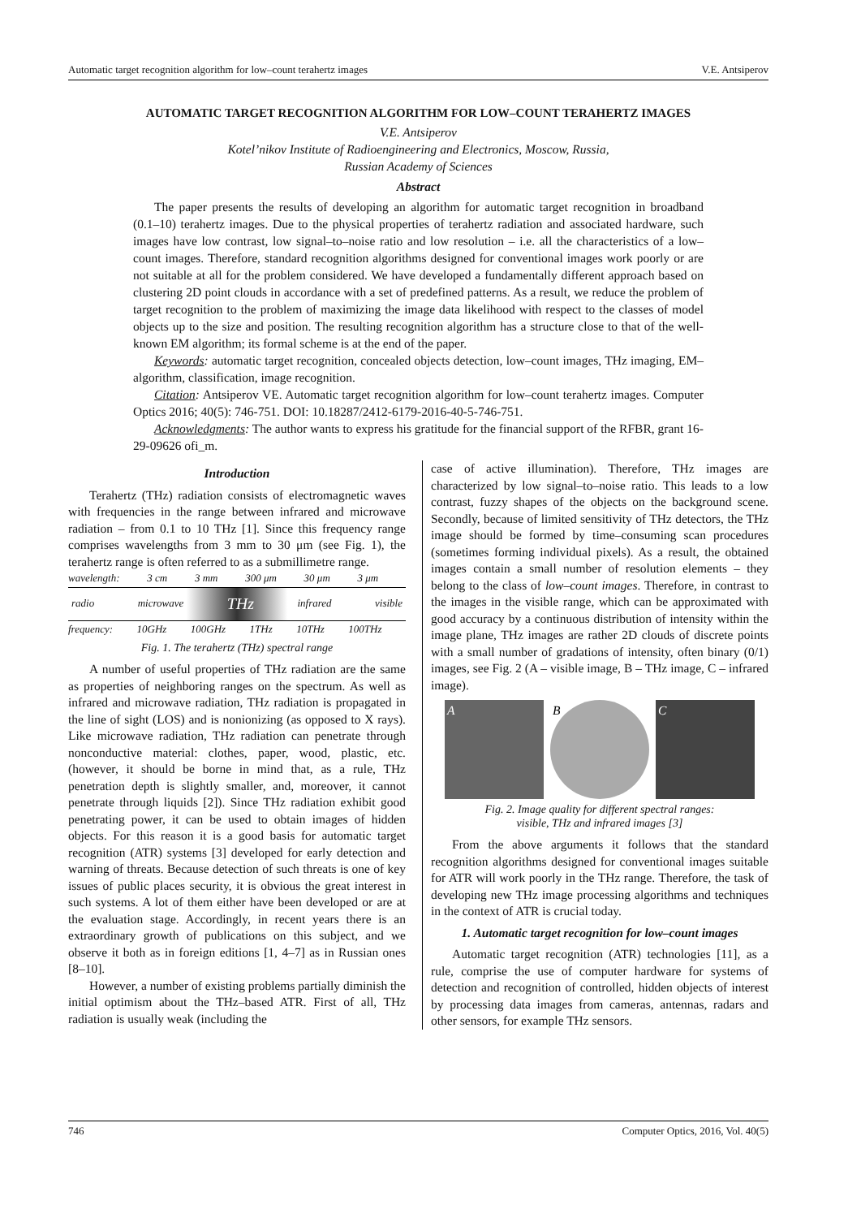Automatic target recognition algorithm for low–count terahertz images V.E. Antsiperov
AUTOMATIC TARGET RECOGNITION ALGORITHM FOR LOW–COUNT TERAHERTZ IMAGES
V.E. Antsiperov
Kotel’nikov Institute of Radioengineering and Electronics, Moscow, Russia,
Russian Academy of Sciences
Abstract
The paper presents the results of developing an algorithm for automatic target recognition in broadband (0.1–10) terahertz images. Due to the physical properties of terahertz radiation and associated hardware, such images have low contrast, low signal–to–noise ratio and low resolution – i.e. all the characteristics of a low–count images. Therefore, standard recognition algorithms designed for conventional images work poorly or are not suitable at all for the problem considered. We have developed a fundamentally different approach based on clustering 2D point clouds in accordance with a set of predefined patterns. As a result, we reduce the problem of target recognition to the problem of maximizing the image data likelihood with respect to the classes of model objects up to the size and position. The resulting recognition algorithm has a structure close to that of the well-known EM algorithm; its formal scheme is at the end of the paper.
Keywords: automatic target recognition, concealed objects detection, low–count images, THz imaging, EM–algorithm, classification, image recognition.
Citation: Antsiperov VE. Automatic target recognition algorithm for low–count terahertz images. Computer Optics 2016; 40(5): 746-751. DOI: 10.18287/2412-6179-2016-40-5-746-751.
Acknowledgments: The author wants to express his gratitude for the financial support of the RFBR, grant 16-29-09626 ofi_m.
Introduction
Terahertz (THz) radiation consists of electromagnetic waves with frequencies in the range between infrared and microwave radiation – from 0.1 to 10 THz [1]. Since this frequency range comprises wavelengths from 3 mm to 30 μm (see Fig. 1), the terahertz range is often referred to as a submillimetre range.
wavelength: 3 cm 3 mm 300 μm 30 μm 3 μm
radio microwave THz infrared visible
frequency: 10GHz 100GHz 1THz 10THz 100THz
Fig. 1. The terahertz (THz) spectral range
A number of useful properties of THz radiation are the same as properties of neighboring ranges on the spectrum. As well as infrared and microwave radiation, THz radiation is propagated in the line of sight (LOS) and is nonionizing (as opposed to X rays). Like microwave radiation, THz radiation can penetrate through nonconductive material: clothes, paper, wood, plastic, etc. (however, it should be borne in mind that, as a rule, THz penetration depth is slightly smaller, and, moreover, it cannot penetrate through liquids [2]). Since THz radiation exhibit good penetrating power, it can be used to obtain images of hidden objects. For this reason it is a good basis for automatic target recognition (ATR) systems [3] developed for early detection and warning of threats. Because detection of such threats is one of key issues of public places security, it is obvious the great interest in such systems. A lot of them either have been developed or are at the evaluation stage. Accordingly, in recent years there is an extraordinary growth of publications on this subject, and we observe it both as in foreign editions [1, 4–7] as in Russian ones [8–10].
However, a number of existing problems partially diminish the initial optimism about the THz–based ATR. First of all, THz radiation is usually weak (including the
case of active illumination). Therefore, THz images are characterized by low signal–to–noise ratio. This leads to a low contrast, fuzzy shapes of the objects on the background scene. Secondly, because of limited sensitivity of THz detectors, the THz image should be formed by time–consuming scan procedures (sometimes forming individual pixels). As a result, the obtained images contain a small number of resolution elements – they belong to the class of low–count images. Therefore, in contrast to the images in the visible range, which can be approximated with good accuracy by a continuous distribution of intensity within the image plane, THz images are rather 2D clouds of discrete points with a small number of gradations of intensity, often binary (0/1) images, see Fig. 2 (A – visible image, B – THz image, C – infrared image).
A B C
Fig. 2. Image quality for different spectral ranges:
visible, THz and infrared images [3]
From the above arguments it follows that the standard recognition algorithms designed for conventional images suitable for ATR will work poorly in the THz range. Therefore, the task of developing new THz image processing algorithms and techniques in the context of ATR is crucial today.
1. Automatic target recognition for low–count images
Automatic target recognition (ATR) technologies [11], as a rule, comprise the use of computer hardware for systems of detection and recognition of controlled, hidden objects of interest by processing data images from cameras, antennas, radars and other sensors, for example THz sensors.
746 Computer Optics, 2016, Vol. 40(5)